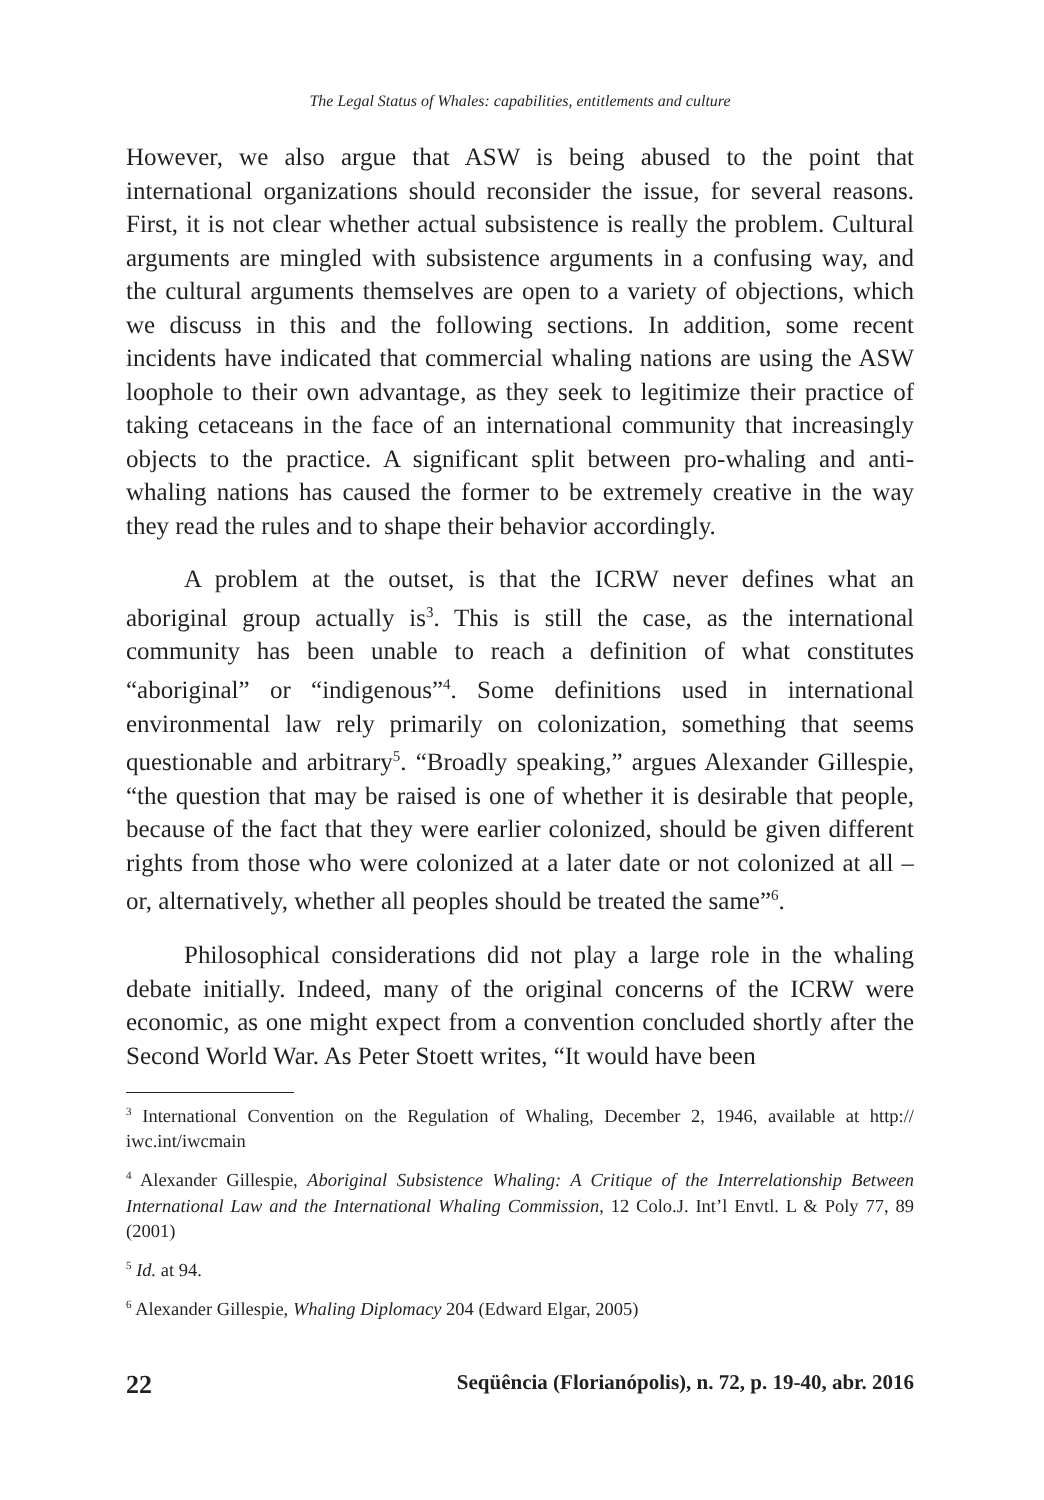The Legal Status of Whales: capabilities, entitlements and culture
However, we also argue that ASW is being abused to the point that international organizations should reconsider the issue, for several reasons. First, it is not clear whether actual subsistence is really the problem. Cultural arguments are mingled with subsistence arguments in a confusing way, and the cultural arguments themselves are open to a variety of objections, which we discuss in this and the following sections. In addition, some recent incidents have indicated that commercial whaling nations are using the ASW loophole to their own advantage, as they seek to legitimize their practice of taking cetaceans in the face of an international community that increasingly objects to the practice. A significant split between pro-whaling and anti-whaling nations has caused the former to be extremely creative in the way they read the rules and to shape their behavior accordingly.
A problem at the outset, is that the ICRW never defines what an aboriginal group actually is<sup>3</sup>. This is still the case, as the international community has been unable to reach a definition of what constitutes “aboriginal” or “indigenous”<sup>4</sup>. Some definitions used in international environmental law rely primarily on colonization, something that seems questionable and arbitrary<sup>5</sup>. “Broadly speaking,” argues Alexander Gillespie, “the question that may be raised is one of whether it is desirable that people, because of the fact that they were earlier colonized, should be given different rights from those who were colonized at a later date or not colonized at all – or, alternatively, whether all peoples should be treated the same”<sup>6</sup>.
Philosophical considerations did not play a large role in the whaling debate initially. Indeed, many of the original concerns of the ICRW were economic, as one might expect from a convention concluded shortly after the Second World War. As Peter Stoett writes, “It would have been
<sup>3</sup> International Convention on the Regulation of Whaling, December 2, 1946, available at http:// iwc.int/iwcmain
<sup>4</sup> Alexander Gillespie, Aboriginal Subsistence Whaling: A Critique of the Interrelationship Between International Law and the International Whaling Commission, 12 Colo.J. Int’l Envtl. L & Poly 77, 89 (2001)
<sup>5</sup> Id. at 94.
<sup>6</sup> Alexander Gillespie, Whaling Diplomacy 204 (Edward Elgar, 2005)
22 Seqüência (Florianópolis), n. 72, p. 19-40, abr. 2016